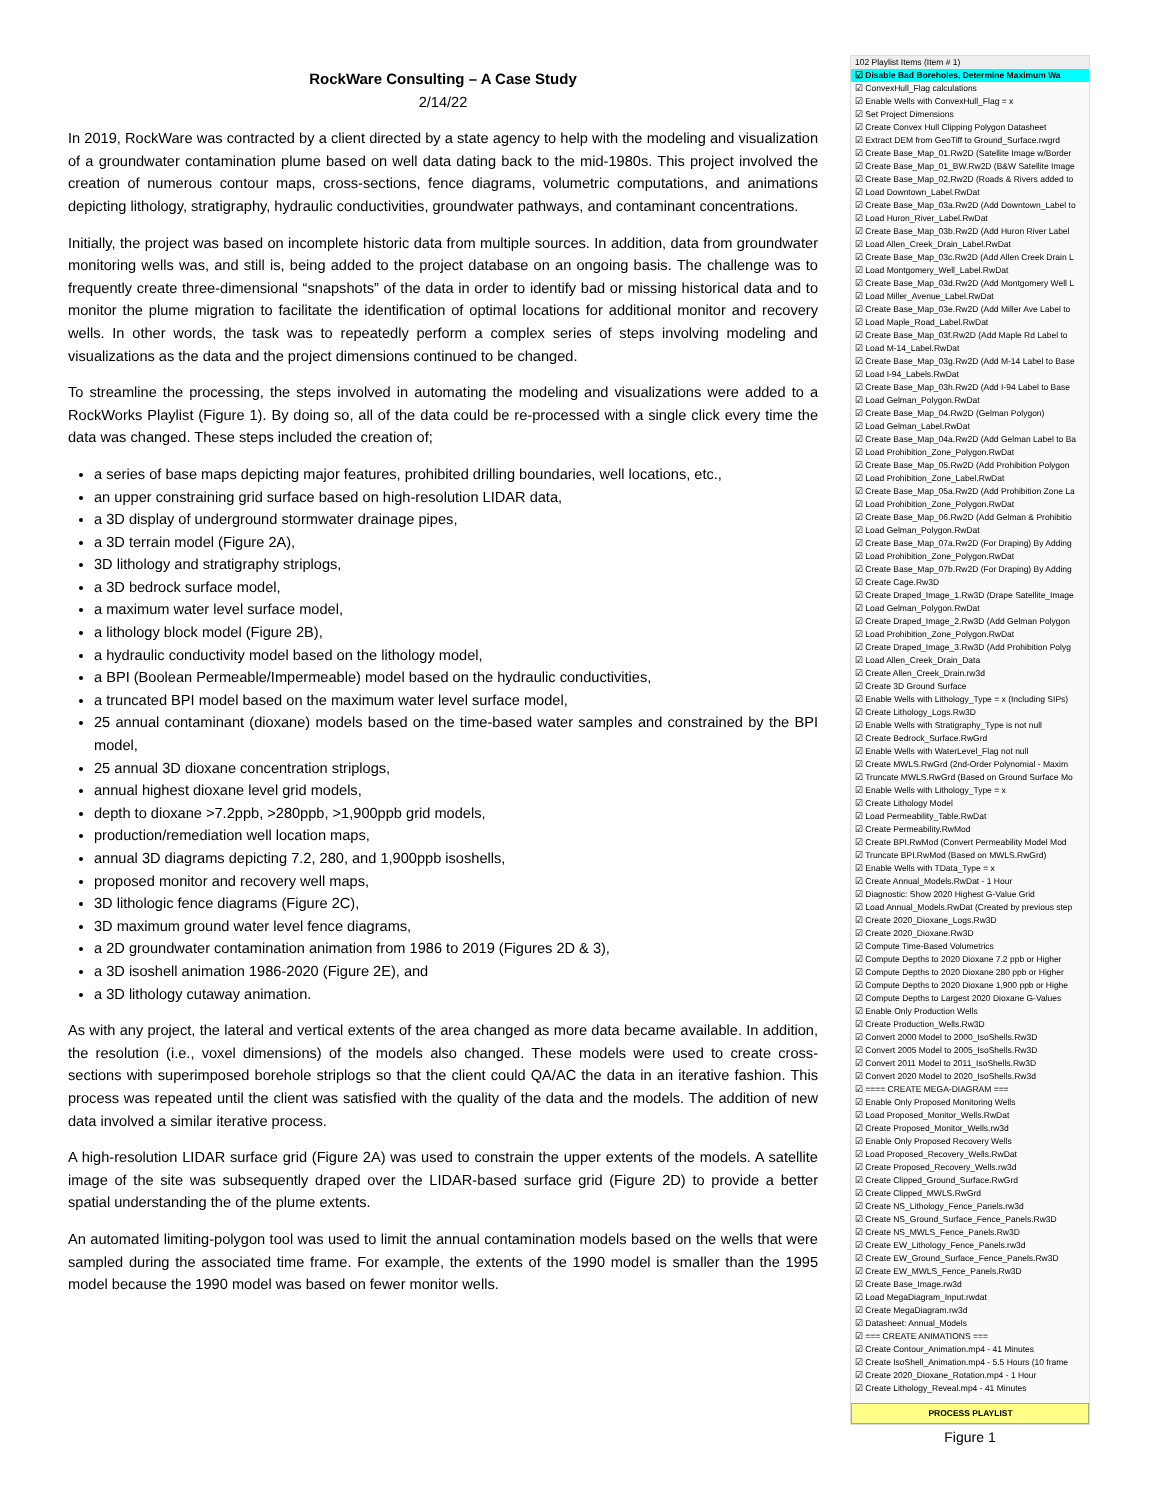RockWare Consulting – A Case Study
2/14/22
In 2019, RockWare was contracted by a client directed by a state agency to help with the modeling and visualization of a groundwater contamination plume based on well data dating back to the mid-1980s. This project involved the creation of numerous contour maps, cross-sections, fence diagrams, volumetric computations, and animations depicting lithology, stratigraphy, hydraulic conductivities, groundwater pathways, and contaminant concentrations.
Initially, the project was based on incomplete historic data from multiple sources. In addition, data from groundwater monitoring wells was, and still is, being added to the project database on an ongoing basis. The challenge was to frequently create three-dimensional “snapshots” of the data in order to identify bad or missing historical data and to monitor the plume migration to facilitate the identification of optimal locations for additional monitor and recovery wells. In other words, the task was to repeatedly perform a complex series of steps involving modeling and visualizations as the data and the project dimensions continued to be changed.
To streamline the processing, the steps involved in automating the modeling and visualizations were added to a RockWorks Playlist (Figure 1). By doing so, all of the data could be re-processed with a single click every time the data was changed. These steps included the creation of;
a series of base maps depicting major features, prohibited drilling boundaries, well locations, etc.,
an upper constraining grid surface based on high-resolution LIDAR data,
a 3D display of underground stormwater drainage pipes,
a 3D terrain model (Figure 2A),
3D lithology and stratigraphy striplogs,
a 3D bedrock surface model,
a maximum water level surface model,
a lithology block model (Figure 2B),
a hydraulic conductivity model based on the lithology model,
a BPI (Boolean Permeable/Impermeable) model based on the hydraulic conductivities,
a truncated BPI model based on the maximum water level surface model,
25 annual contaminant (dioxane) models based on the time-based water samples and constrained by the BPI model,
25 annual 3D dioxane concentration striplogs,
annual highest dioxane level grid models,
depth to dioxane >7.2ppb, >280ppb, >1,900ppb grid models,
production/remediation well location maps,
annual 3D diagrams depicting 7.2, 280, and 1,900ppb isoshells,
proposed monitor and recovery well maps,
3D lithologic fence diagrams (Figure 2C),
3D maximum ground water level fence diagrams,
a 2D groundwater contamination animation from 1986 to 2019 (Figures 2D & 3),
a 3D isoshell animation 1986-2020 (Figure 2E), and
a 3D lithology cutaway animation.
As with any project, the lateral and vertical extents of the area changed as more data became available. In addition, the resolution (i.e., voxel dimensions) of the models also changed. These models were used to create cross-sections with superimposed borehole striplogs so that the client could QA/AC the data in an iterative fashion. This process was repeated until the client was satisfied with the quality of the data and the models. The addition of new data involved a similar iterative process.
A high-resolution LIDAR surface grid (Figure 2A) was used to constrain the upper extents of the models. A satellite image of the site was subsequently draped over the LIDAR-based surface grid (Figure 2D) to provide a better spatial understanding the of the plume extents.
An automated limiting-polygon tool was used to limit the annual contamination models based on the wells that were sampled during the associated time frame. For example, the extents of the 1990 model is smaller than the 1995 model because the 1990 model was based on fewer monitor wells.
102 Playlist Items (Item # 1)
☑ Disable Bad Boreholes, Determine Maximum Wa
☑ ConvexHull_Flag calculations
☑ Enable Wells with ConvexHull_Flag = x
☑ Set Project Dimensions
☑ Create Convex Hull Clipping Polygon Datasheet
☑ Extract DEM from GeoTiff to Ground_Surface.rwgrd
☑ Create Base_Map_01.Rw2D (Satellite Image w/Border
☑ Create Base_Map_01_BW.Rw2D (B&W Satellite Image
☑ Create Base_Map_02.Rw2D (Roads & Rivers added to
☑ Load Downtown_Label.RwDat
☑ Create Base_Map_03a.Rw2D (Add Downtown_Label to
☑ Load Huron_River_Label.RwDat
☑ Create Base_Map_03b.Rw2D (Add Huron River Label
☑ Load Allen_Creek_Drain_Label.RwDat
☑ Create Base_Map_03c.Rw2D (Add Allen Creek Drain L
☑ Load Montgomery_Well_Label.RwDat
☑ Create Base_Map_03d.Rw2D (Add Montgomery Well L
☑ Load Miller_Avenue_Label.RwDat
☑ Create Base_Map_03e.Rw2D (Add Miller Ave Label to
☑ Load Maple_Road_Label.RwDat
☑ Create Base_Map_03f.Rw2D (Add Maple Rd Label to
☑ Load M-14_Label.RwDat
☑ Create Base_Map_03g.Rw2D (Add M-14 Label to Base
☑ Load I-94_Labels.RwDat
☑ Create Base_Map_03h.Rw2D (Add I-94 Label to Base
☑ Load Gelman_Polygon.RwDat
☑ Create Base_Map_04.Rw2D (Gelman Polygon)
☑ Load Gelman_Label.RwDat
☑ Create Base_Map_04a.Rw2D (Add Gelman Label to Ba
☑ Load Prohibition_Zone_Polygon.RwDat
☑ Create Base_Map_05.Rw2D (Add Prohibition Polygon
☑ Load Prohibition_Zone_Label.RwDat
☑ Create Base_Map_05a.Rw2D (Add Prohibition Zone La
☑ Load Prohibition_Zone_Polygon.RwDat
☑ Create Base_Map_06.Rw2D (Add Gelman & Prohibitio
☑ Load Gelman_Polygon.RwDat
☑ Create Base_Map_07a.Rw2D (For Draping) By Adding
☑ Load Prohibition_Zone_Polygon.RwDat
☑ Create Base_Map_07b.Rw2D (For Draping) By Adding
☑ Create Cage.Rw3D
☑ Create Draped_Image_1.Rw3D (Drape Satellite_Image
☑ Load Gelman_Polygon.RwDat
☑ Create Draped_Image_2.Rw3D (Add Gelman Polygon
☑ Load Prohibition_Zone_Polygon.RwDat
☑ Create Draped_Image_3.Rw3D (Add Prohibition Polyg
☑ Load Allen_Creek_Drain_Data
☑ Create Allen_Creek_Drain.rw3d
☑ Create 3D Ground Surface
☑ Enable Wells with Lithology_Type = x (Including SIPs)
☑ Create Lithology_Logs.Rw3D
☑ Enable Wells with Stratigraphy_Type is not null
☑ Create Bedrock_Surface.RwGrd
☑ Enable Wells with WaterLevel_Flag not null
☑ Create MWLS.RwGrd (2nd-Order Polynomial - Maxim
☑ Truncate MWLS.RwGrd (Based on Ground Surface Mo
☑ Enable Wells with Lithology_Type = x
☑ Create Lithology Model
☑ Load Permeability_Table.RwDat
☑ Create Permeability.RwMod
☑ Create BPI.RwMod (Convert Permeability Model Mod
☑ Truncate BPI.RwMod (Based on MWLS.RwGrd)
☑ Enable Wells with TData_Type = x
☑ Create Annual_Models.RwDat - 1 Hour
☑ Diagnostic: Show 2020 Highest G-Value Grid
☑ Load Annual_Models.RwDat (Created by previous step
☑ Create 2020_Dioxane_Logs.Rw3D
☑ Create 2020_Dioxane.Rw3D
☑ Compute Time-Based Volumetrics
☑ Compute Depths to 2020 Dioxane 7.2 ppb or Higher
☑ Compute Depths to 2020 Dioxane 280 ppb or Higher
☑ Compute Depths to 2020 Dioxane 1,900 ppb or Highe
☑ Compute Depths to Largest 2020 Dioxane G-Values
☑ Enable Only Production Wells
☑ Create Production_Wells.Rw3D
☑ Convert 2000 Model to 2000_IsoShells.Rw3D
☑ Convert 2005 Model to 2005_IsoShells.Rw3D
☑ Convert 2011 Model to 2011_IsoShells.Rw3D
☑ Convert 2020 Model to 2020_IsoShells.Rw3d
☑ ==== CREATE MEGA-DIAGRAM ===
☑ Enable Only Proposed Monitoring Wells
☑ Load Proposed_Monitor_Wells.RwDat
☑ Create Proposed_Monitor_Wells.rw3d
☑ Enable Only Proposed Recovery Wells
☑ Load Proposed_Recovery_Wells.RwDat
☑ Create Proposed_Recovery_Wells.rw3d
☑ Create Clipped_Ground_Surface.RwGrd
☑ Create Clipped_MWLS.RwGrd
☑ Create NS_Lithology_Fence_Panels.rw3d
☑ Create NS_Ground_Surface_Fence_Panels.Rw3D
☑ Create NS_MWLS_Fence_Panels.Rw3D
☑ Create EW_Lithology_Fence_Panels.rw3d
☑ Create EW_Ground_Surface_Fence_Panels.Rw3D
☑ Create EW_MWLS_Fence_Panels.Rw3D
☑ Create Base_Image.rw3d
☑ Load MegaDiagram_Input.rwdat
☑ Create MegaDiagram.rw3d
☑ Datasheet: Annual_Models
☑ === CREATE ANIMATIONS ===
☑ Create Contour_Animation.mp4 - 41 Minutes
☑ Create IsoShell_Animation.mp4 - 5.5 Hours (10 frame
☑ Create 2020_Dioxane_Rotation.mp4 - 1 Hour
☑ Create Lithology_Reveal.mp4 - 41 Minutes
PROCESS PLAYLIST
Figure 1